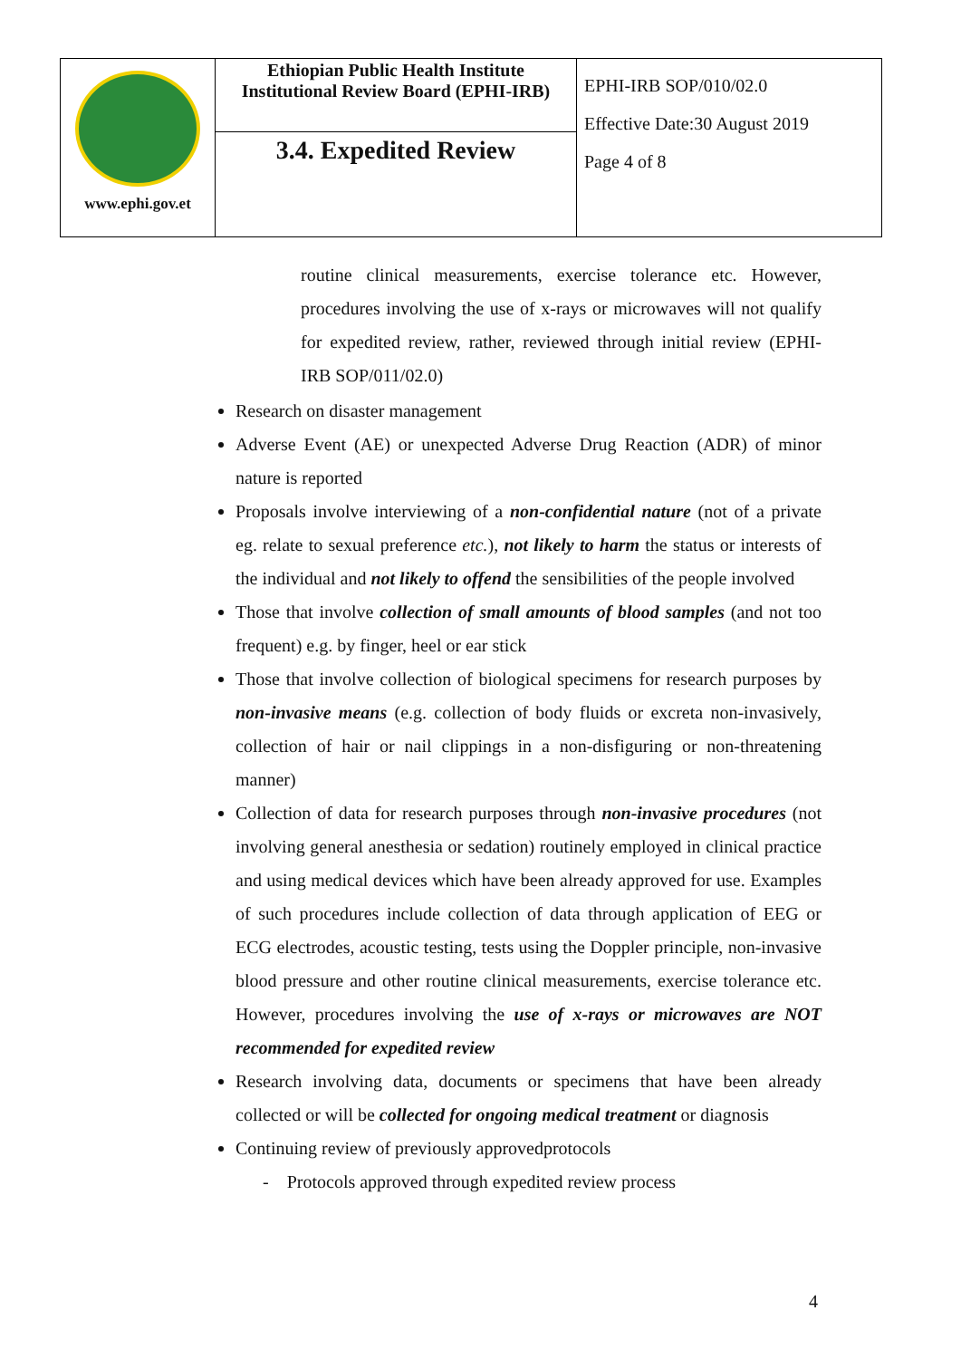| www.ephi.gov.et | Ethiopian Public Health Institute Institutional Review Board (EPHI-IRB) | EPHI-IRB SOP/010/02.0 Effective Date:30 August 2019 Page 4 of 8 |
| | 3.4. Expedited Review | |
routine clinical measurements, exercise tolerance etc. However, procedures involving the use of x-rays or microwaves will not qualify for expedited review, rather, reviewed through initial review (EPHI-IRB SOP/011/02.0)
Research on disaster management
Adverse Event (AE) or unexpected Adverse Drug Reaction (ADR) of minor nature is reported
Proposals involve interviewing of a non-confidential nature (not of a private eg. relate to sexual preference etc.), not likely to harm the status or interests of the individual and not likely to offend the sensibilities of the people involved
Those that involve collection of small amounts of blood samples (and not too frequent) e.g. by finger, heel or ear stick
Those that involve collection of biological specimens for research purposes by non-invasive means (e.g. collection of body fluids or excreta non-invasively, collection of hair or nail clippings in a non-disfiguring or non-threatening manner)
Collection of data for research purposes through non-invasive procedures (not involving general anesthesia or sedation) routinely employed in clinical practice and using medical devices which have been already approved for use. Examples of such procedures include collection of data through application of EEG or ECG electrodes, acoustic testing, tests using the Doppler principle, non-invasive blood pressure and other routine clinical measurements, exercise tolerance etc. However, procedures involving the use of x-rays or microwaves are NOT recommended for expedited review
Research involving data, documents or specimens that have been already collected or will be collected for ongoing medical treatment or diagnosis
Continuing review of previously approvedprotocols
- Protocols approved through expedited review process
4